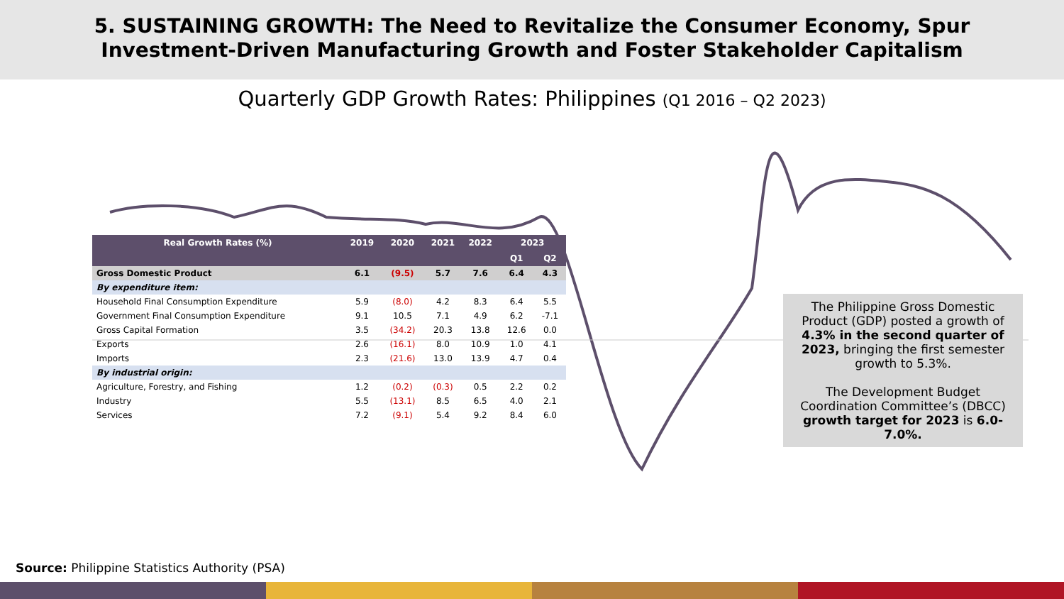5. SUSTAINING GROWTH: The Need to Revitalize the Consumer Economy, Spur
Investment-Driven Manufacturing Growth and Foster Stakeholder Capitalism
Quarterly GDP Growth Rates: Philippines (Q1 2016 – Q2 2023)
| Real Growth Rates (%) | 2019 | 2020 | 2021 | 2022 | 2023 | |
| --- | --- | --- | --- | --- | --- | --- |
| | | | | | Q1 | Q2 |
| Gross Domestic Product | 6.1 | (9.5) | 5.7 | 7.6 | 6.4 | 4.3 |
| By expenditure item: | | | | | | |
| Household Final Consumption Expenditure | 5.9 | (8.0) | 4.2 | 8.3 | 6.4 | 5.5 |
| Government Final Consumption Expenditure | 9.1 | 10.5 | 7.1 | 4.9 | 6.2 | -7.1 |
| Gross Capital Formation | 3.5 | (34.2) | 20.3 | 13.8 | 12.6 | 0.0 |
| Exports | 2.6 | (16.1) | 8.0 | 10.9 | 1.0 | 4.1 |
| Imports | 2.3 | (21.6) | 13.0 | 13.9 | 4.7 | 0.4 |
| By industrial origin: | | | | | | |
| Agriculture, Forestry, and Fishing | 1.2 | (0.2) | (0.3) | 0.5 | 2.2 | 0.2 |
| Industry | 5.5 | (13.1) | 8.5 | 6.5 | 4.0 | 2.1 |
| Services | 7.2 | (9.1) | 5.4 | 9.2 | 8.4 | 6.0 |
The Philippine Gross Domestic Product (GDP) posted a growth of 4.3% in the second quarter of 2023, bringing the first semester growth to 5.3%.
The Development Budget Coordination Committee’s (DBCC) growth target for 2023 is 6.0-7.0%.
Source: Philippine Statistics Authority (PSA)